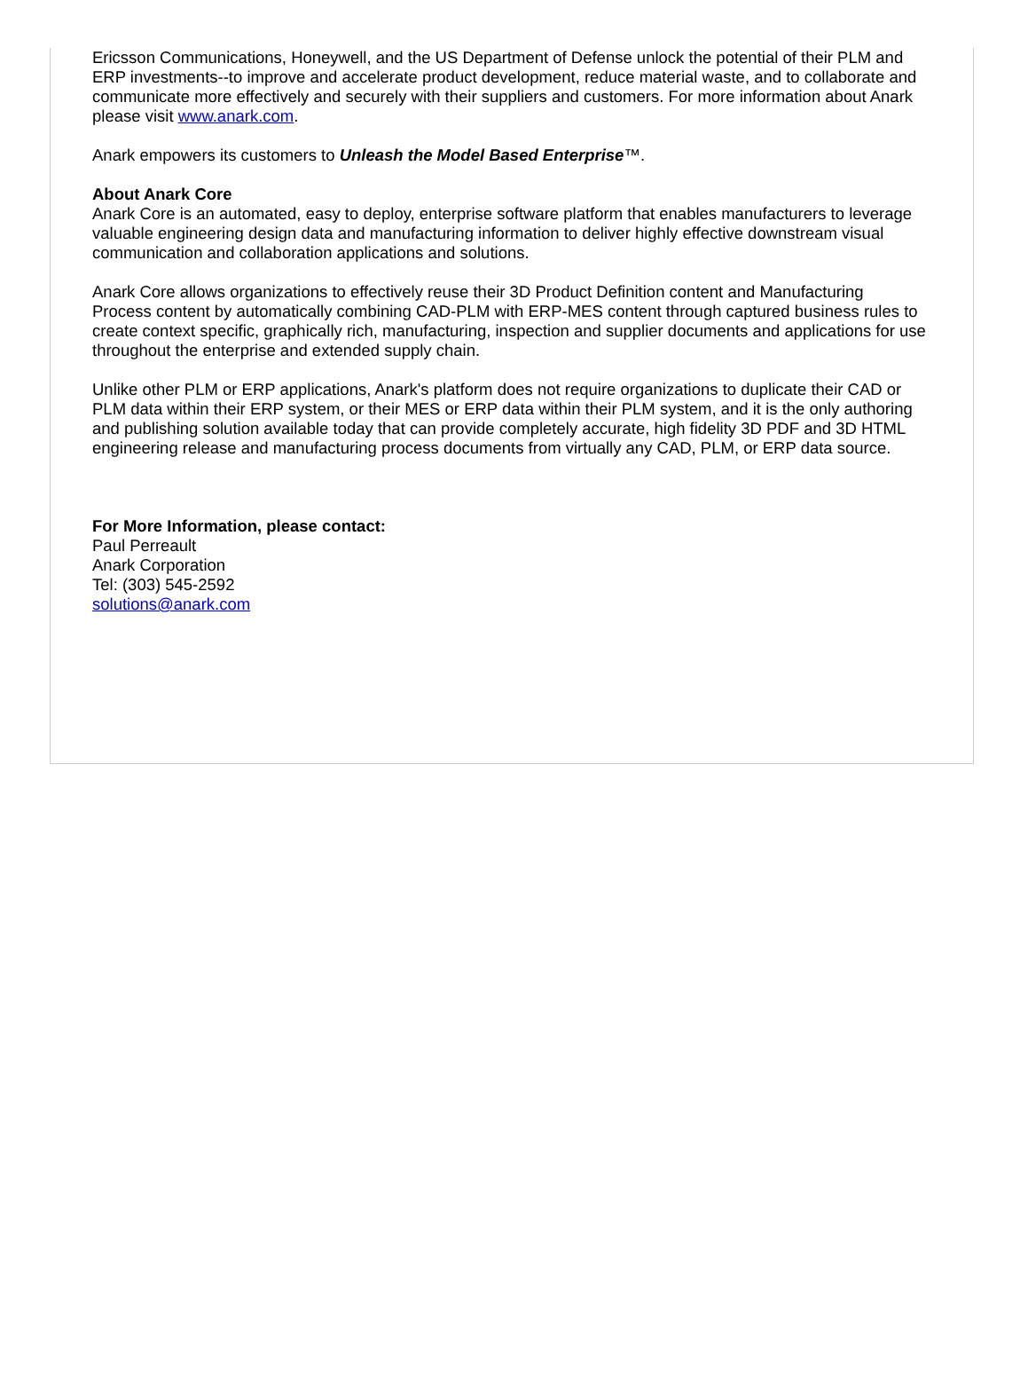Ericsson Communications, Honeywell, and the US Department of Defense unlock the potential of their PLM and ERP investments--to improve and accelerate product development, reduce material waste, and to collaborate and communicate more effectively and securely with their suppliers and customers. For more information about Anark please visit www.anark.com.
Anark empowers its customers to Unleash the Model Based Enterprise™.
About Anark Core
Anark Core is an automated, easy to deploy, enterprise software platform that enables manufacturers to leverage valuable engineering design data and manufacturing information to deliver highly effective downstream visual communication and collaboration applications and solutions.
Anark Core allows organizations to effectively reuse their 3D Product Definition content and Manufacturing Process content by automatically combining CAD-PLM with ERP-MES content through captured business rules to create context specific, graphically rich, manufacturing, inspection and supplier documents and applications for use throughout the enterprise and extended supply chain.
Unlike other PLM or ERP applications, Anark's platform does not require organizations to duplicate their CAD or PLM data within their ERP system, or their MES or ERP data within their PLM system, and it is the only authoring and publishing solution available today that can provide completely accurate, high fidelity 3D PDF and 3D HTML engineering release and manufacturing process documents from virtually any CAD, PLM, or ERP data source.
For More Information, please contact:
Paul Perreault
Anark Corporation
Tel: (303) 545-2592
solutions@anark.com